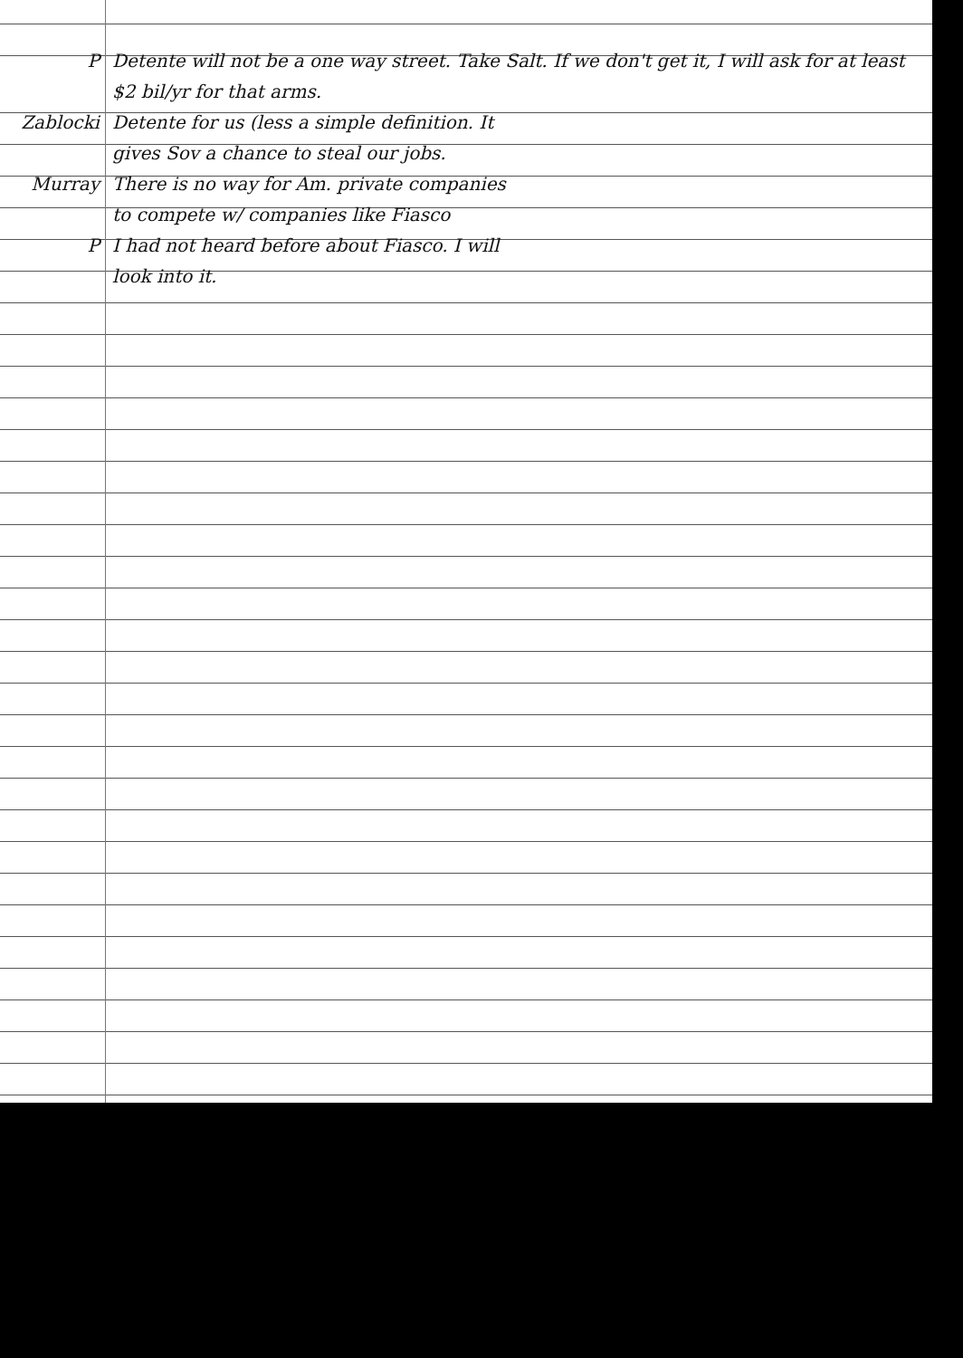P Detente will not be a one way street. Take Salt. If we don't get it, I will ask for at least $2 bil/yr for that arms.
Zablocki Detente for us (less a simple definition. It
gives Sov a chance to steal our jobs.
Murray There is no way for Am. private companies
to compete w/ companies like Fiasco
P I had not heard before about Fiasco. I will
look into it.